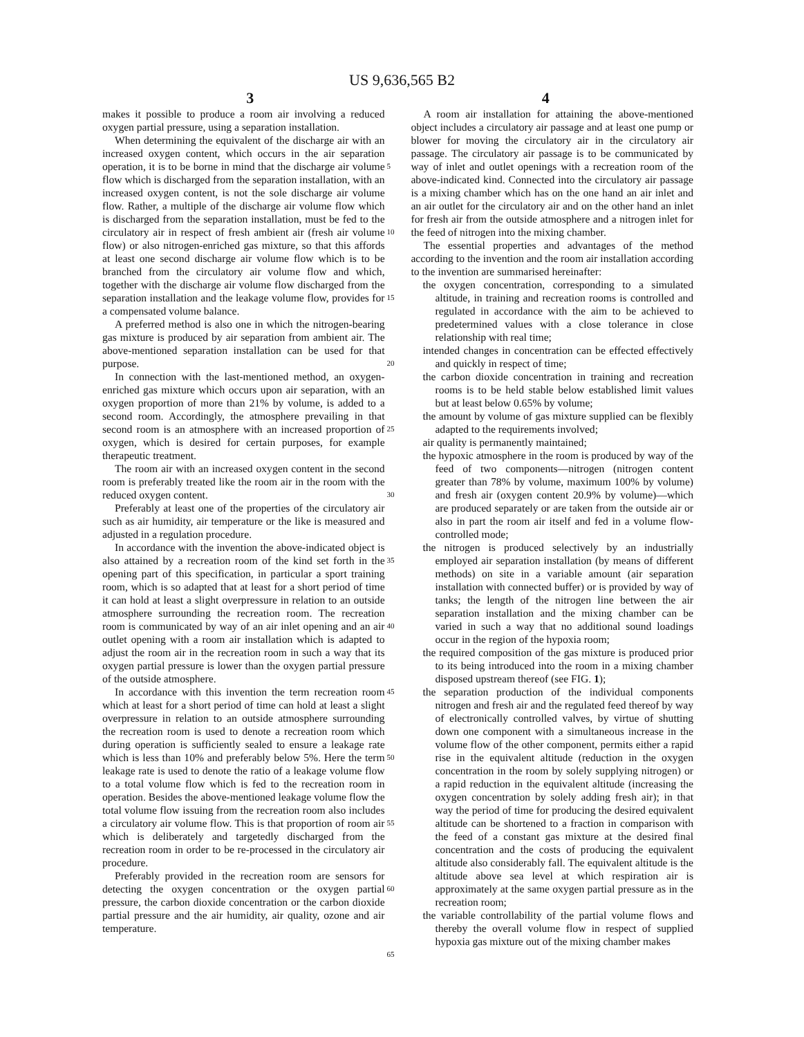US 9,636,565 B2
3 4
makes it possible to produce a room air involving a reduced oxygen partial pressure, using a separation installation.
When determining the equivalent of the discharge air with an increased oxygen content, which occurs in the air separation operation, it is to be borne in mind that the discharge air volume flow which is discharged from the separation installation, with an increased oxygen content, is not the sole discharge air volume flow. Rather, a multiple of the discharge air volume flow which is discharged from the separation installation, must be fed to the circulatory air in respect of fresh ambient air (fresh air volume flow) or also nitrogen-enriched gas mixture, so that this affords at least one second discharge air volume flow which is to be branched from the circulatory air volume flow and which, together with the discharge air volume flow discharged from the separation installation and the leakage volume flow, provides for a compensated volume balance.
A preferred method is also one in which the nitrogen-bearing gas mixture is produced by air separation from ambient air. The above-mentioned separation installation can be used for that purpose.
In connection with the last-mentioned method, an oxygen-enriched gas mixture which occurs upon air separation, with an oxygen proportion of more than 21% by volume, is added to a second room. Accordingly, the atmosphere prevailing in that second room is an atmosphere with an increased proportion of oxygen, which is desired for certain purposes, for example therapeutic treatment.
The room air with an increased oxygen content in the second room is preferably treated like the room air in the room with the reduced oxygen content.
Preferably at least one of the properties of the circulatory air such as air humidity, air temperature or the like is measured and adjusted in a regulation procedure.
In accordance with the invention the above-indicated object is also attained by a recreation room of the kind set forth in the opening part of this specification, in particular a sport training room, which is so adapted that at least for a short period of time it can hold at least a slight overpressure in relation to an outside atmosphere surrounding the recreation room. The recreation room is communicated by way of an air inlet opening and an air outlet opening with a room air installation which is adapted to adjust the room air in the recreation room in such a way that its oxygen partial pressure is lower than the oxygen partial pressure of the outside atmosphere.
In accordance with this invention the term recreation room which at least for a short period of time can hold at least a slight overpressure in relation to an outside atmosphere surrounding the recreation room is used to denote a recreation room which during operation is sufficiently sealed to ensure a leakage rate which is less than 10% and preferably below 5%. Here the term leakage rate is used to denote the ratio of a leakage volume flow to a total volume flow which is fed to the recreation room in operation. Besides the above-mentioned leakage volume flow the total volume flow issuing from the recreation room also includes a circulatory air volume flow. This is that proportion of room air which is deliberately and targetedly discharged from the recreation room in order to be re-processed in the circulatory air procedure.
Preferably provided in the recreation room are sensors for detecting the oxygen concentration or the oxygen partial pressure, the carbon dioxide concentration or the carbon dioxide partial pressure and the air humidity, air quality, ozone and air temperature.
5
10
15
20
25
30
35
40
45
50
55
60
65
A room air installation for attaining the above-mentioned object includes a circulatory air passage and at least one pump or blower for moving the circulatory air in the circulatory air passage. The circulatory air passage is to be communicated by way of inlet and outlet openings with a recreation room of the above-indicated kind. Connected into the circulatory air passage is a mixing chamber which has on the one hand an air inlet and an air outlet for the circulatory air and on the other hand an inlet for fresh air from the outside atmosphere and a nitrogen inlet for the feed of nitrogen into the mixing chamber.
The essential properties and advantages of the method according to the invention and the room air installation according to the invention are summarised hereinafter:
the oxygen concentration, corresponding to a simulated altitude, in training and recreation rooms is controlled and regulated in accordance with the aim to be achieved to predetermined values with a close tolerance in close relationship with real time;
intended changes in concentration can be effected effectively and quickly in respect of time;
the carbon dioxide concentration in training and recreation rooms is to be held stable below established limit values but at least below 0.65% by volume;
the amount by volume of gas mixture supplied can be flexibly adapted to the requirements involved;
air quality is permanently maintained;
the hypoxic atmosphere in the room is produced by way of the feed of two components—nitrogen (nitrogen content greater than 78% by volume, maximum 100% by volume) and fresh air (oxygen content 20.9% by volume)—which are produced separately or are taken from the outside air or also in part the room air itself and fed in a volume flow-controlled mode;
the nitrogen is produced selectively by an industrially employed air separation installation (by means of different methods) on site in a variable amount (air separation installation with connected buffer) or is provided by way of tanks; the length of the nitrogen line between the air separation installation and the mixing chamber can be varied in such a way that no additional sound loadings occur in the region of the hypoxia room;
the required composition of the gas mixture is produced prior to its being introduced into the room in a mixing chamber disposed upstream thereof (see FIG. 1);
the separation production of the individual components nitrogen and fresh air and the regulated feed thereof by way of electronically controlled valves, by virtue of shutting down one component with a simultaneous increase in the volume flow of the other component, permits either a rapid rise in the equivalent altitude (reduction in the oxygen concentration in the room by solely supplying nitrogen) or a rapid reduction in the equivalent altitude (increasing the oxygen concentration by solely adding fresh air); in that way the period of time for producing the desired equivalent altitude can be shortened to a fraction in comparison with the feed of a constant gas mixture at the desired final concentration and the costs of producing the equivalent altitude also considerably fall. The equivalent altitude is the altitude above sea level at which respiration air is approximately at the same oxygen partial pressure as in the recreation room;
the variable controllability of the partial volume flows and thereby the overall volume flow in respect of supplied hypoxia gas mixture out of the mixing chamber makes